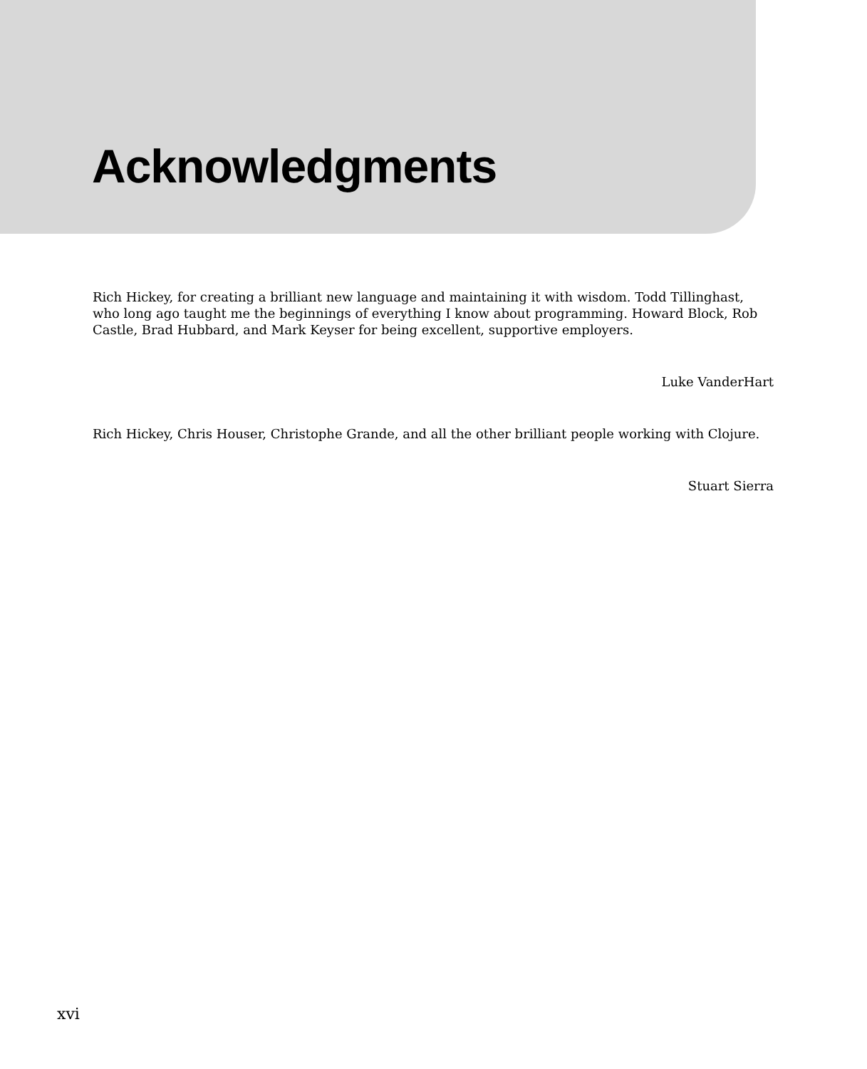Acknowledgments
Rich Hickey, for creating a brilliant new language and maintaining it with wisdom. Todd Tillinghast, who long ago taught me the beginnings of everything I know about programming. Howard Block, Rob Castle, Brad Hubbard, and Mark Keyser for being excellent, supportive employers.
Luke VanderHart
Rich Hickey, Chris Houser, Christophe Grande, and all the other brilliant people working with Clojure.
Stuart Sierra
xvi